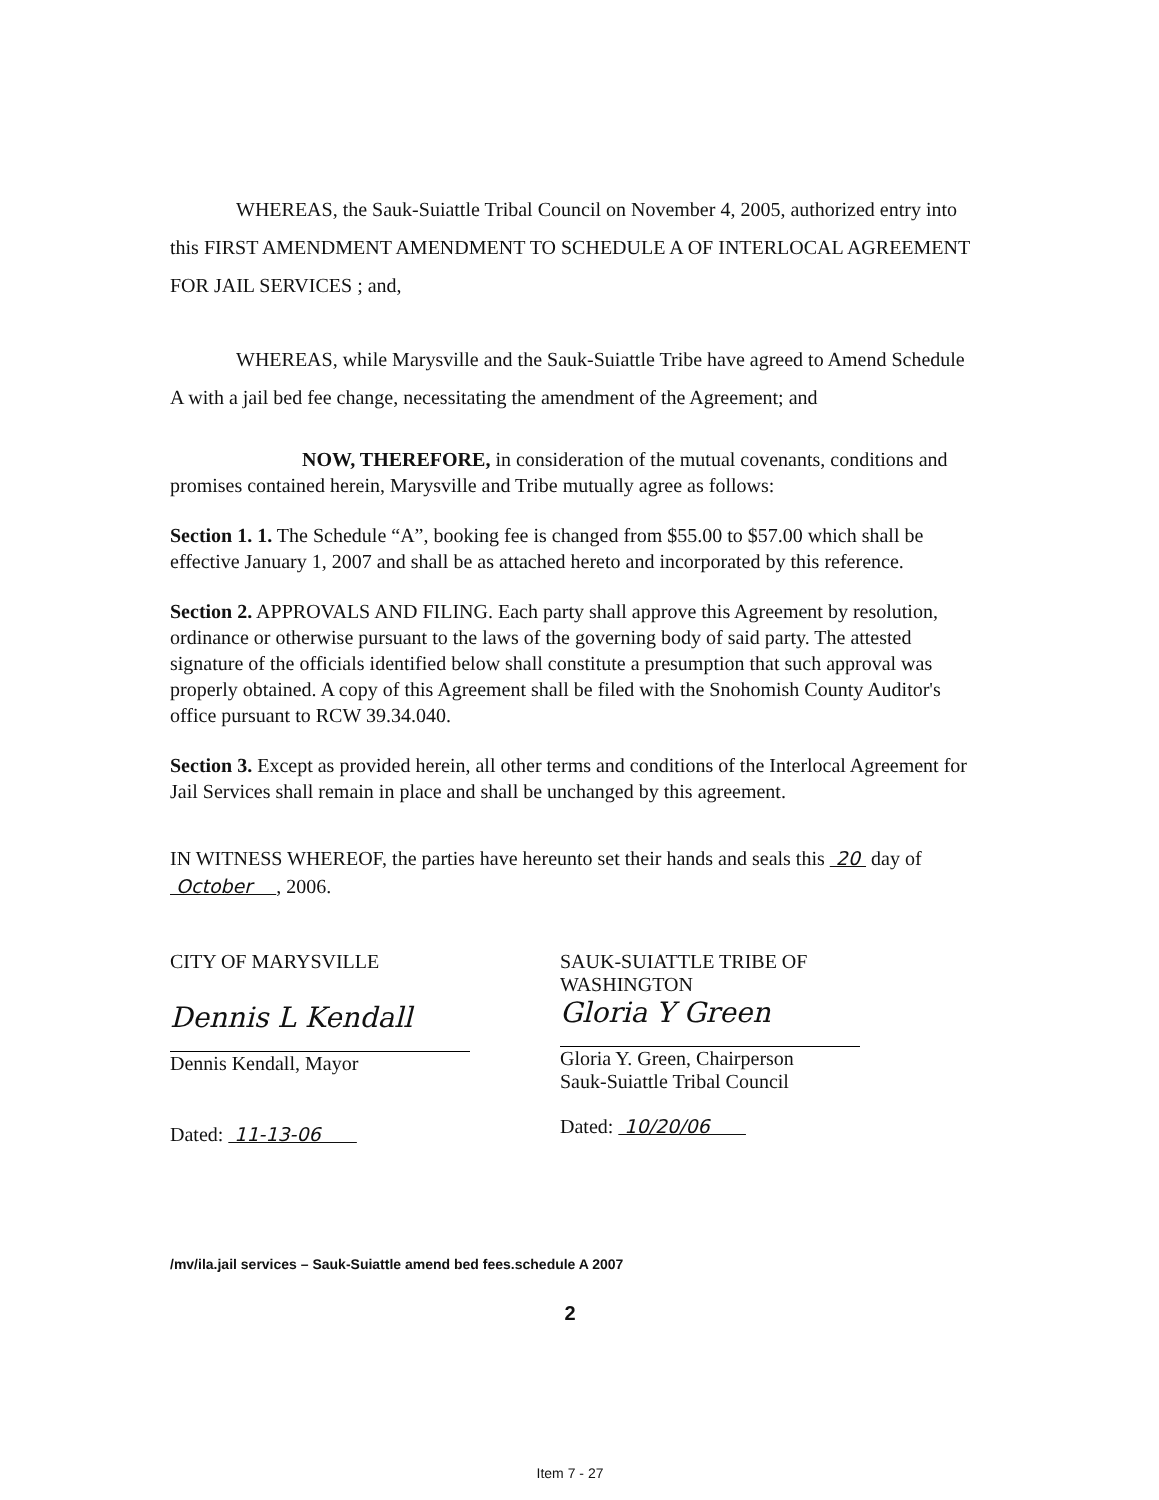WHEREAS, the Sauk-Suiattle Tribal Council on November 4, 2005, authorized entry into this FIRST AMENDMENT AMENDMENT TO SCHEDULE A OF INTERLOCAL AGREEMENT FOR JAIL SERVICES ; and,
WHEREAS, while Marysville and the Sauk-Suiattle Tribe have agreed to Amend Schedule A with a jail bed fee change, necessitating the amendment of the Agreement; and
NOW, THEREFORE, in consideration of the mutual covenants, conditions and promises contained herein, Marysville and Tribe mutually agree as follows:
Section 1. 1. The Schedule “A”, booking fee is changed from $55.00 to $57.00 which shall be effective January 1, 2007 and shall be as attached hereto and incorporated by this reference.
Section 2. APPROVALS AND FILING. Each party shall approve this Agreement by resolution, ordinance or otherwise pursuant to the laws of the governing body of said party. The attested signature of the officials identified below shall constitute a presumption that such approval was properly obtained. A copy of this Agreement shall be filed with the Snohomish County Auditor's office pursuant to RCW 39.34.040.
Section 3. Except as provided herein, all other terms and conditions of the Interlocal Agreement for Jail Services shall remain in place and shall be unchanged by this agreement.
IN WITNESS WHEREOF, the parties have hereunto set their hands and seals this 20 day of October , 2006.
CITY OF MARYSVILLE
Dennis L Kendall
Dennis Kendall, Mayor
Dated: 11-13-06
SAUK-SUIATTLE TRIBE OF WASHINGTON
Gloria Y Green
Gloria Y. Green, Chairperson
Sauk-Suiattle Tribal Council
Dated: 10/20/06
/mv/ila.jail services – Sauk-Suiattle amend bed fees.schedule A 2007
2
Item 7 - 27